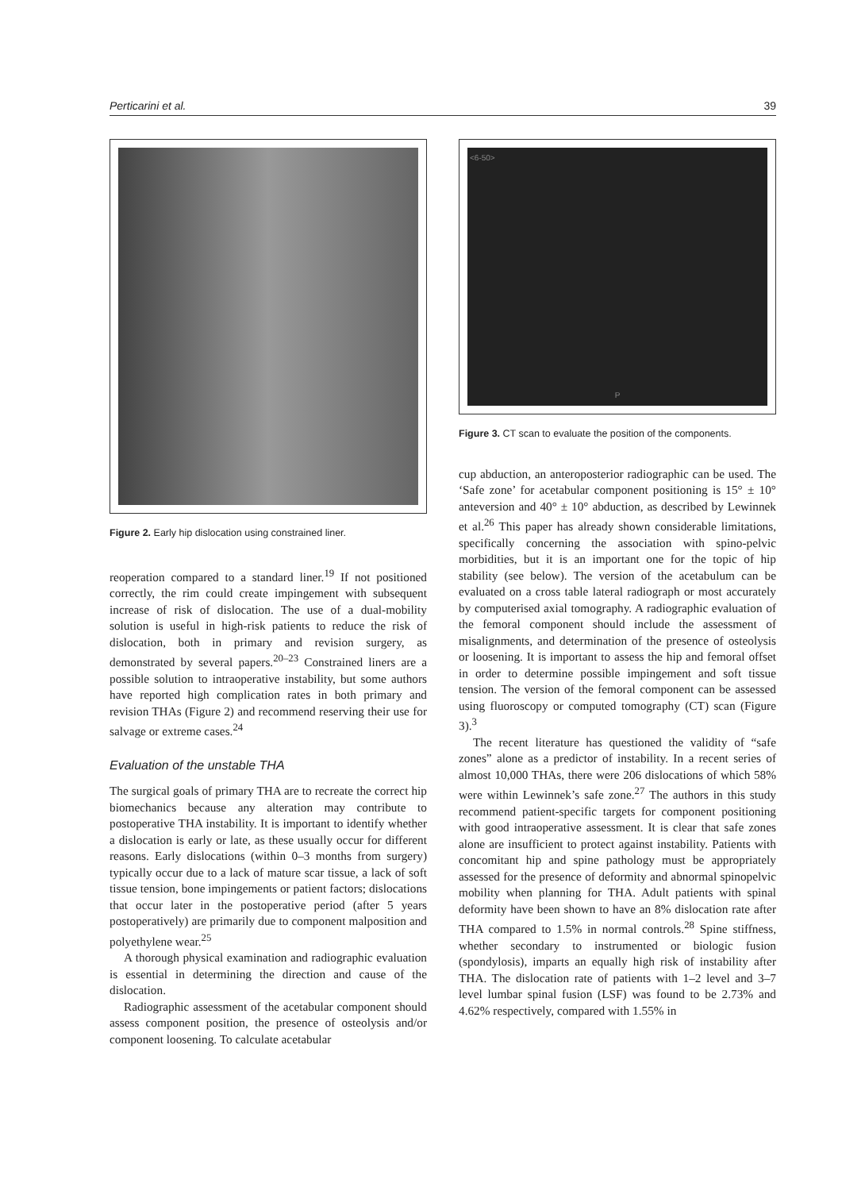Perticarini et al. 39
Figure 2. Early hip dislocation using constrained liner.
reoperation compared to a standard liner.<sup>19</sup> If not positioned correctly, the rim could create impingement with subsequent increase of risk of dislocation. The use of a dual-mobility solution is useful in high-risk patients to reduce the risk of dislocation, both in primary and revision surgery, as demonstrated by several papers.<sup>20–23</sup> Constrained liners are a possible solution to intraoperative instability, but some authors have reported high complication rates in both primary and revision THAs (Figure 2) and recommend reserving their use for salvage or extreme cases.<sup>24</sup>
Evaluation of the unstable THA
The surgical goals of primary THA are to recreate the correct hip biomechanics because any alteration may contribute to postoperative THA instability. It is important to identify whether a dislocation is early or late, as these usually occur for different reasons. Early dislocations (within 0–3 months from surgery) typically occur due to a lack of mature scar tissue, a lack of soft tissue tension, bone impingements or patient factors; dislocations that occur later in the postoperative period (after 5 years postoperatively) are primarily due to component malposition and polyethylene wear.<sup>25</sup>
A thorough physical examination and radiographic evaluation is essential in determining the direction and cause of the dislocation.
Radiographic assessment of the acetabular component should assess component position, the presence of osteolysis and/or component loosening. To calculate acetabular
<6-50>
P
Figure 3. CT scan to evaluate the position of the components.
cup abduction, an anteroposterior radiographic can be used. The ‘Safe zone’ for acetabular component positioning is 15° ± 10° anteversion and 40° ± 10° abduction, as described by Lewinnek et al.<sup>26</sup> This paper has already shown considerable limitations, specifically concerning the association with spino-pelvic morbidities, but it is an important one for the topic of hip stability (see below). The version of the acetabulum can be evaluated on a cross table lateral radiograph or most accurately by computerised axial tomography. A radiographic evaluation of the femoral component should include the assessment of misalignments, and determination of the presence of osteolysis or loosening. It is important to assess the hip and femoral offset in order to determine possible impingement and soft tissue tension. The version of the femoral component can be assessed using fluoroscopy or computed tomography (CT) scan (Figure 3).<sup>3</sup>
The recent literature has questioned the validity of “safe zones” alone as a predictor of instability. In a recent series of almost 10,000 THAs, there were 206 dislocations of which 58% were within Lewinnek’s safe zone.<sup>27</sup> The authors in this study recommend patient-specific targets for component positioning with good intraoperative assessment. It is clear that safe zones alone are insufficient to protect against instability. Patients with concomitant hip and spine pathology must be appropriately assessed for the presence of deformity and abnormal spinopelvic mobility when planning for THA. Adult patients with spinal deformity have been shown to have an 8% dislocation rate after THA compared to 1.5% in normal controls.<sup>28</sup> Spine stiffness, whether secondary to instrumented or biologic fusion (spondylosis), imparts an equally high risk of instability after THA. The dislocation rate of patients with 1–2 level and 3–7 level lumbar spinal fusion (LSF) was found to be 2.73% and 4.62% respectively, compared with 1.55% in